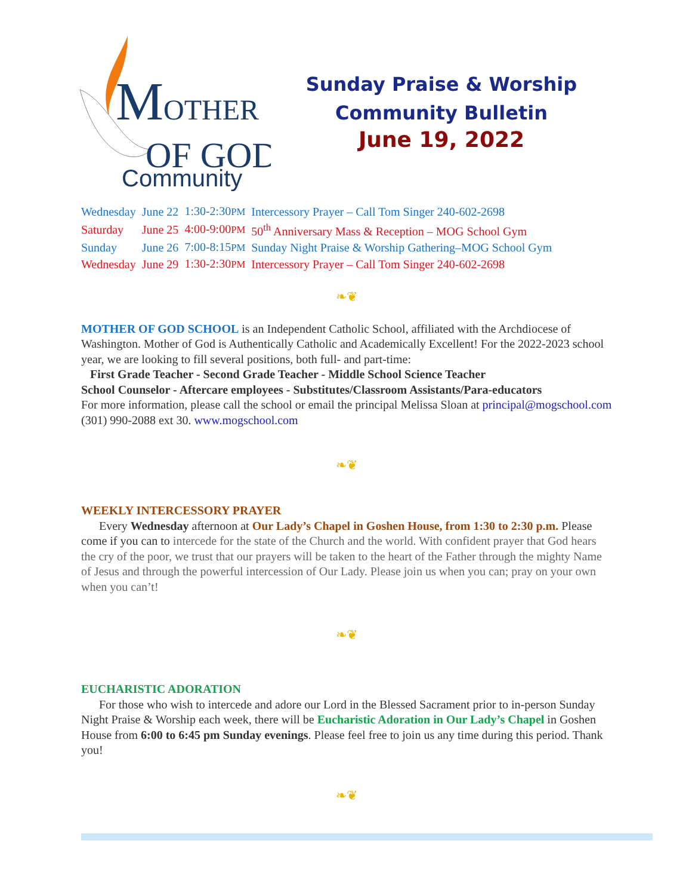M
OTHER
OF GOD
Community
Sunday Praise & Worship
Community Bulletin
June 19, 2022
| Wednesday | June 22 | 1:30-2:30 PM | Intercessory Prayer – Call Tom Singer 240-602-2698 |
| Saturday | June 25 | 4:00-9:00 PM | 50<sup>th</sup> Anniversary Mass & Reception – MOG School Gym |
| Sunday | June 26 | 7:00-8:15 PM | Sunday Night Praise & Worship Gathering–MOG School Gym |
| Wednesday | June 29 | 1:30-2:30 PM | Intercessory Prayer – Call Tom Singer 240-602-2698 |
❧❦
MOTHER OF GOD SCHOOL is an Independent Catholic School, affiliated with the Archdiocese of Washington. Mother of God is Authentically Catholic and Academically Excellent! For the 2022-2023 school year, we are looking to fill several positions, both full- and part-time:
First Grade Teacher - Second Grade Teacher - Middle School Science Teacher
School Counselor - Aftercare employees - Substitutes/Classroom Assistants/Para-educators
For more information, please call the school or email the principal Melissa Sloan at principal@mogschool.com (301) 990-2088 ext 30. www.mogschool.com
❧❦
WEEKLY INTERCESSORY PRAYER
Every Wednesday afternoon at Our Lady’s Chapel in Goshen House, from 1:30 to 2:30 p.m. Please come if you can to intercede for the state of the Church and the world. With confident prayer that God hears the cry of the poor, we trust that our prayers will be taken to the heart of the Father through the mighty Name of Jesus and through the powerful intercession of Our Lady. Please join us when you can; pray on your own when you can’t!
❧❦
EUCHARISTIC ADORATION
For those who wish to intercede and adore our Lord in the Blessed Sacrament prior to in-person Sunday Night Praise & Worship each week, there will be Eucharistic Adoration in Our Lady’s Chapel in Goshen House from 6:00 to 6:45 pm Sunday evenings. Please feel free to join us any time during this period. Thank you!
❧❦